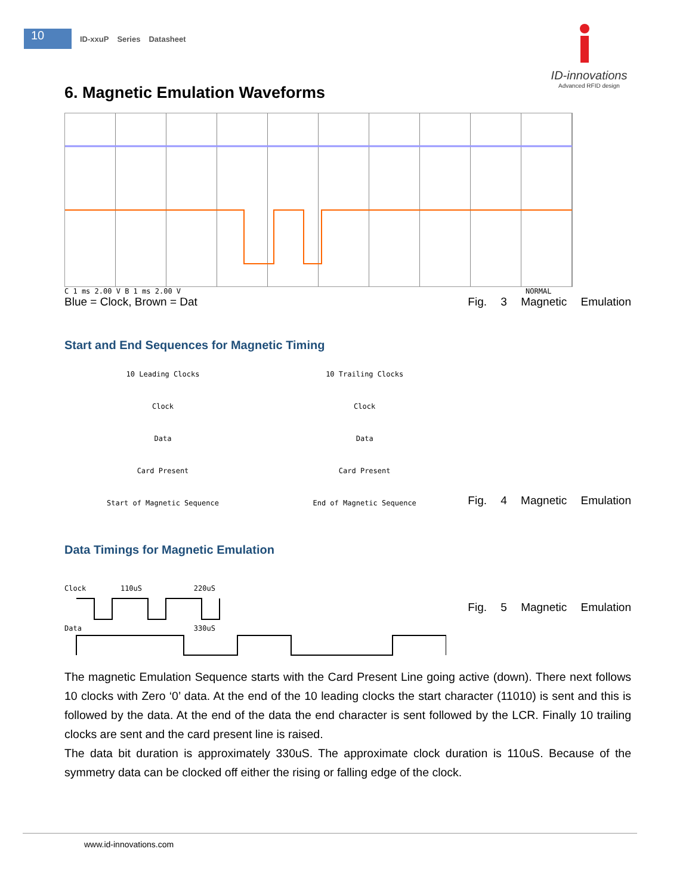10
ID-xxuP Series Datasheet
ID-innovations
Advanced RFID design
6. Magnetic Emulation Waveforms
C 1 ms 2.00 V B 1 ms 2.00 V NORMAL
Blue = Clock, Brown = Dat Fig. 3 Magnetic Emulation
Start and End Sequences for Magnetic Timing
10 Leading Clocks
Clock
Data
Card Present
Start of Magnetic Sequence
10 Trailing Clocks
Clock
Data
Card Present
End of Magnetic Sequence
Fig. 4 Magnetic Emulation
Data Timings for Magnetic Emulation
Clock 110uS 220uS
Data 330uS
Fig. 5 Magnetic Emulation
The magnetic Emulation Sequence starts with the Card Present Line going active (down). There next follows 10 clocks with Zero ‘0’ data. At the end of the 10 leading clocks the start character (11010) is sent and this is followed by the data. At the end of the data the end character is sent followed by the LCR. Finally 10 trailing clocks are sent and the card present line is raised.
The data bit duration is approximately 330uS. The approximate clock duration is 110uS. Because of the symmetry data can be clocked off either the rising or falling edge of the clock.
www.id-innovations.com